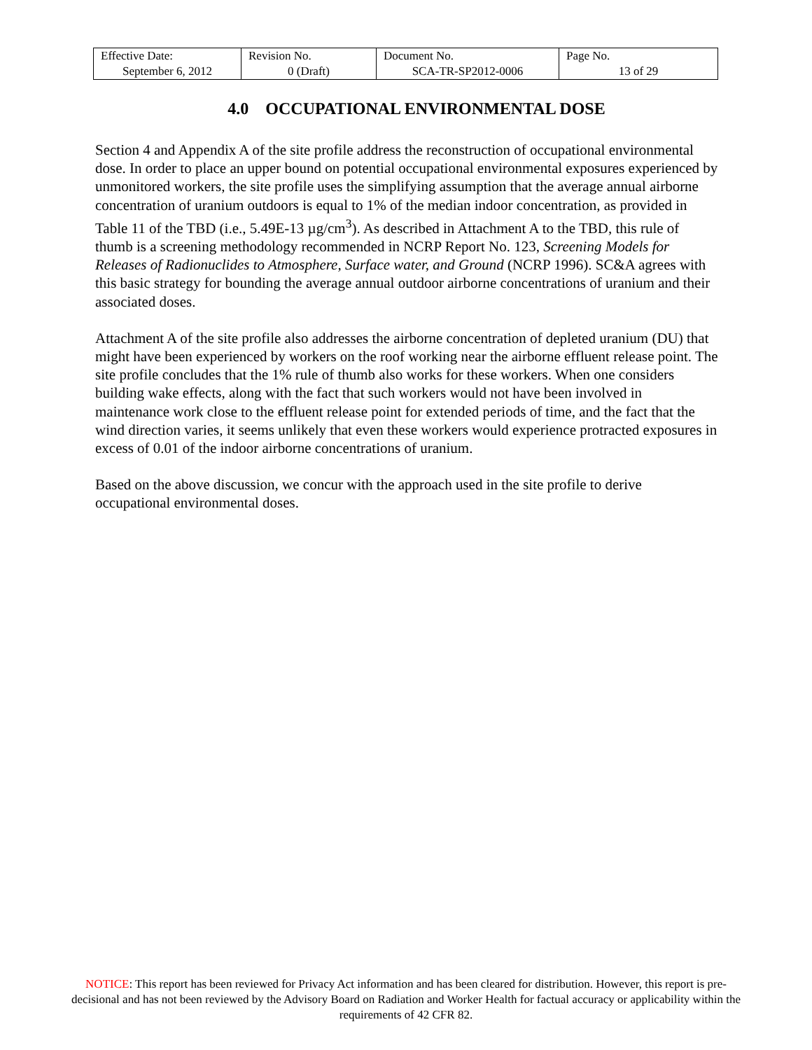| Effective Date: September 6, 2012 | Revision No. 0 (Draft) | Document No. SCA-TR-SP2012-0006 | Page No. 13 of 29 |
4.0 OCCUPATIONAL ENVIRONMENTAL DOSE
Section 4 and Appendix A of the site profile address the reconstruction of occupational environmental dose. In order to place an upper bound on potential occupational environmental exposures experienced by unmonitored workers, the site profile uses the simplifying assumption that the average annual airborne concentration of uranium outdoors is equal to 1% of the median indoor concentration, as provided in Table 11 of the TBD (i.e., 5.49E-13 µg/cm<sup>3</sup>). As described in Attachment A to the TBD, this rule of thumb is a screening methodology recommended in NCRP Report No. 123, Screening Models for Releases of Radionuclides to Atmosphere, Surface water, and Ground (NCRP 1996). SC&A agrees with this basic strategy for bounding the average annual outdoor airborne concentrations of uranium and their associated doses.
Attachment A of the site profile also addresses the airborne concentration of depleted uranium (DU) that might have been experienced by workers on the roof working near the airborne effluent release point. The site profile concludes that the 1% rule of thumb also works for these workers. When one considers building wake effects, along with the fact that such workers would not have been involved in maintenance work close to the effluent release point for extended periods of time, and the fact that the wind direction varies, it seems unlikely that even these workers would experience protracted exposures in excess of 0.01 of the indoor airborne concentrations of uranium.
Based on the above discussion, we concur with the approach used in the site profile to derive occupational environmental doses.
NOTICE: This report has been reviewed for Privacy Act information and has been cleared for distribution. However, this report is pre-decisional and has not been reviewed by the Advisory Board on Radiation and Worker Health for factual accuracy or applicability within the requirements of 42 CFR 82.